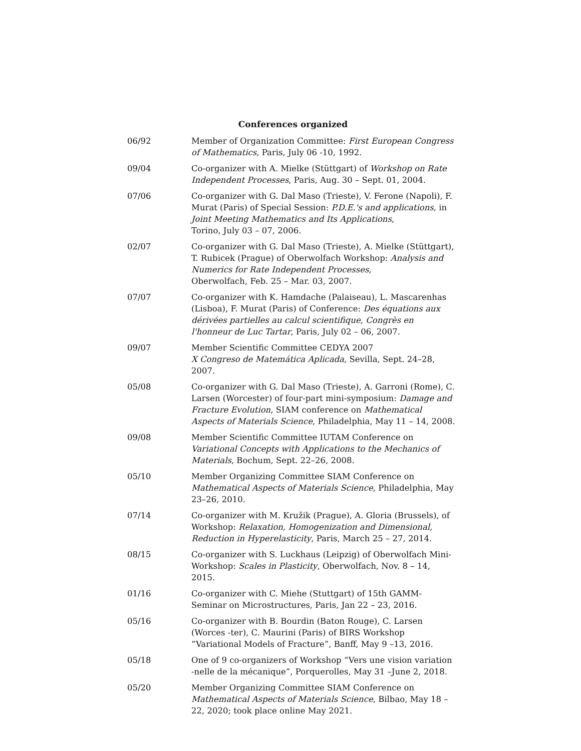Conferences organized
06/92 Member of Organization Committee: First European Congress of Mathematics, Paris, July 06 -10, 1992.
09/04 Co-organizer with A. Mielke (Stüttgart) of Workshop on Rate Independent Processes, Paris, Aug. 30 – Sept. 01, 2004.
07/06 Co-organizer with G. Dal Maso (Trieste), V. Ferone (Napoli), F. Murat (Paris) of Special Session: P.D.E.'s and applications, in Joint Meeting Mathematics and Its Applications,
Torino, July 03 – 07, 2006.
02/07 Co-organizer with G. Dal Maso (Trieste), A. Mielke (Stüttgart), T. Rubicek (Prague) of Oberwolfach Workshop: Analysis and Numerics for Rate Independent Processes,
Oberwolfach, Feb. 25 – Mar. 03, 2007.
07/07 Co-organizer with K. Hamdache (Palaiseau), L. Mascarenhas (Lisboa), F. Murat (Paris) of Conference: Des équations aux dérivées partielles au calcul scientifique, Congrès en l'honneur de Luc Tartar, Paris, July 02 – 06, 2007.
09/07 Member Scientific Committee CEDYA 2007
X Congreso de Matemática Aplicada, Sevilla, Sept. 24–28, 2007.
05/08 Co-organizer with G. Dal Maso (Trieste), A. Garroni (Rome), C. Larsen (Worcester) of four-part mini-symposium: Damage and Fracture Evolution, SIAM conference on Mathematical Aspects of Materials Science, Philadelphia, May 11 – 14, 2008.
09/08 Member Scientific Committee IUTAM Conference on
Variational Concepts with Applications to the Mechanics of Materials, Bochum, Sept. 22–26, 2008.
05/10 Member Organizing Committee SIAM Conference on Mathematical Aspects of Materials Science, Philadelphia, May 23–26, 2010.
07/14 Co-organizer with M. Kružik (Prague), A. Gloria (Brussels), of Workshop: Relaxation, Homogenization and Dimensional, Reduction in Hyperelasticity, Paris, March 25 – 27, 2014.
08/15 Co-organizer with S. Luckhaus (Leipzig) of Oberwolfach Mini-Workshop: Scales in Plasticity, Oberwolfach, Nov. 8 – 14, 2015.
01/16 Co-organizer with C. Miehe (Stuttgart) of 15th GAMM-Seminar on Microstructures, Paris, Jan 22 – 23, 2016.
05/16 Co-organizer with B. Bourdin (Baton Rouge), C. Larsen (Worces -ter), C. Maurini (Paris) of BIRS Workshop “Variational Models of Fracture”, Banff, May 9 –13, 2016.
05/18 One of 9 co-organizers of Workshop “Vers une vision variation -nelle de la mécanique”, Porquerolles, May 31 –June 2, 2018.
05/20 Member Organizing Committee SIAM Conference on Mathematical Aspects of Materials Science, Bilbao, May 18 – 22, 2020; took place online May 2021.